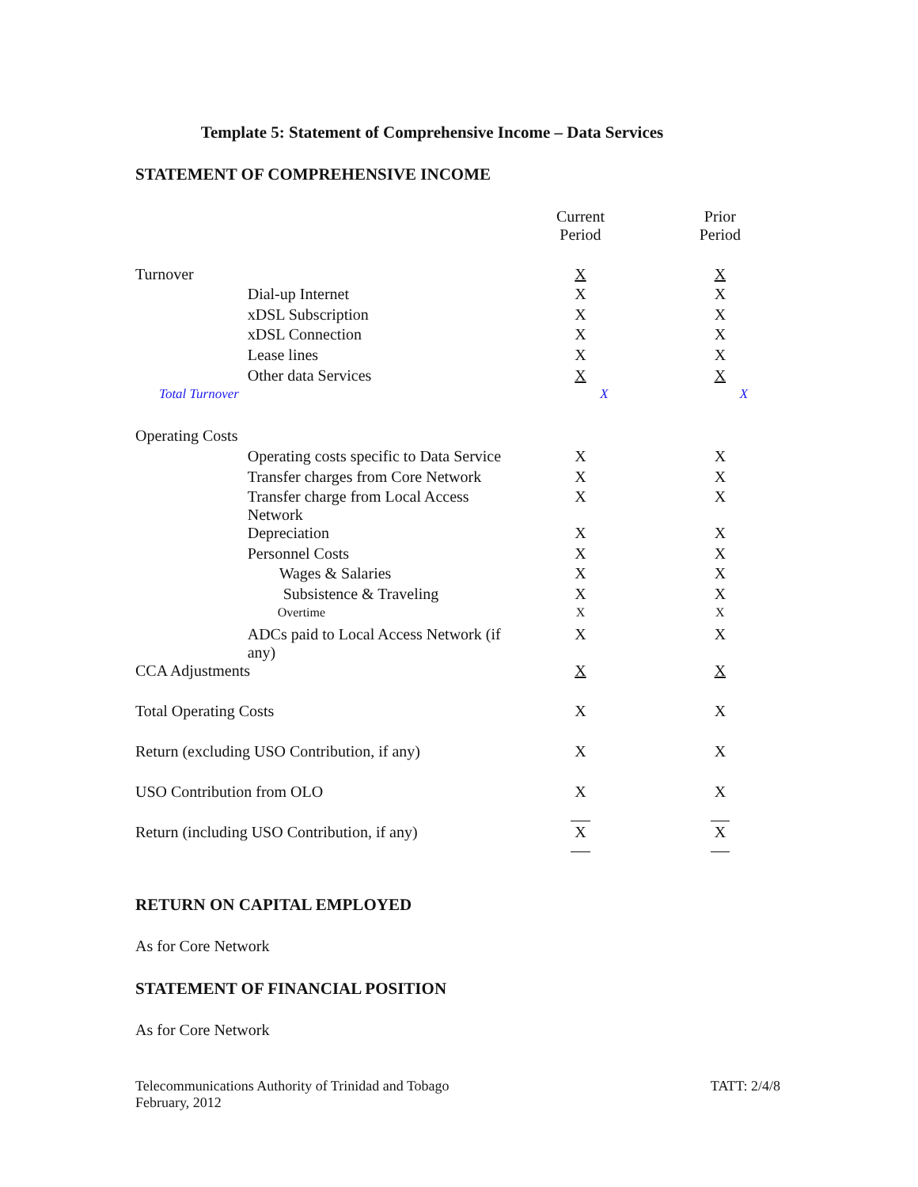Template 5: Statement of Comprehensive Income – Data Services
STATEMENT OF COMPREHENSIVE INCOME
| | | Current Period | Prior Period |
| --- | --- | --- | --- |
| Turnover | | X | X |
| | Dial-up Internet | X | X |
| | xDSL Subscription | X | X |
| | xDSL Connection | X | X |
| | Lease lines | X | X |
| | Other data Services | X | X |
| Total Turnover | | X | X |
| Operating Costs | | | |
| | Operating costs specific to Data Service | X | X |
| | Transfer charges from Core Network | X | X |
| | Transfer charge from Local Access Network | X | X |
| | Depreciation | X | X |
| | Personnel Costs | X | X |
| | Wages & Salaries | X | X |
| | Subsistence & Traveling | X | X |
| | Overtime | X | X |
| | ADCs paid to Local Access Network (if any) | X | X |
| CCA Adjustments | | X | X |
| Total Operating Costs | | X | X |
| Return (excluding USO Contribution, if any) | | X | X |
| USO Contribution from OLO | | X | X |
| Return (including USO Contribution, if any) | | X | X |
RETURN ON CAPITAL EMPLOYED
As for Core Network
STATEMENT OF FINANCIAL POSITION
As for Core Network
Telecommunications Authority of Trinidad and Tobago
February, 2012
TATT: 2/4/8